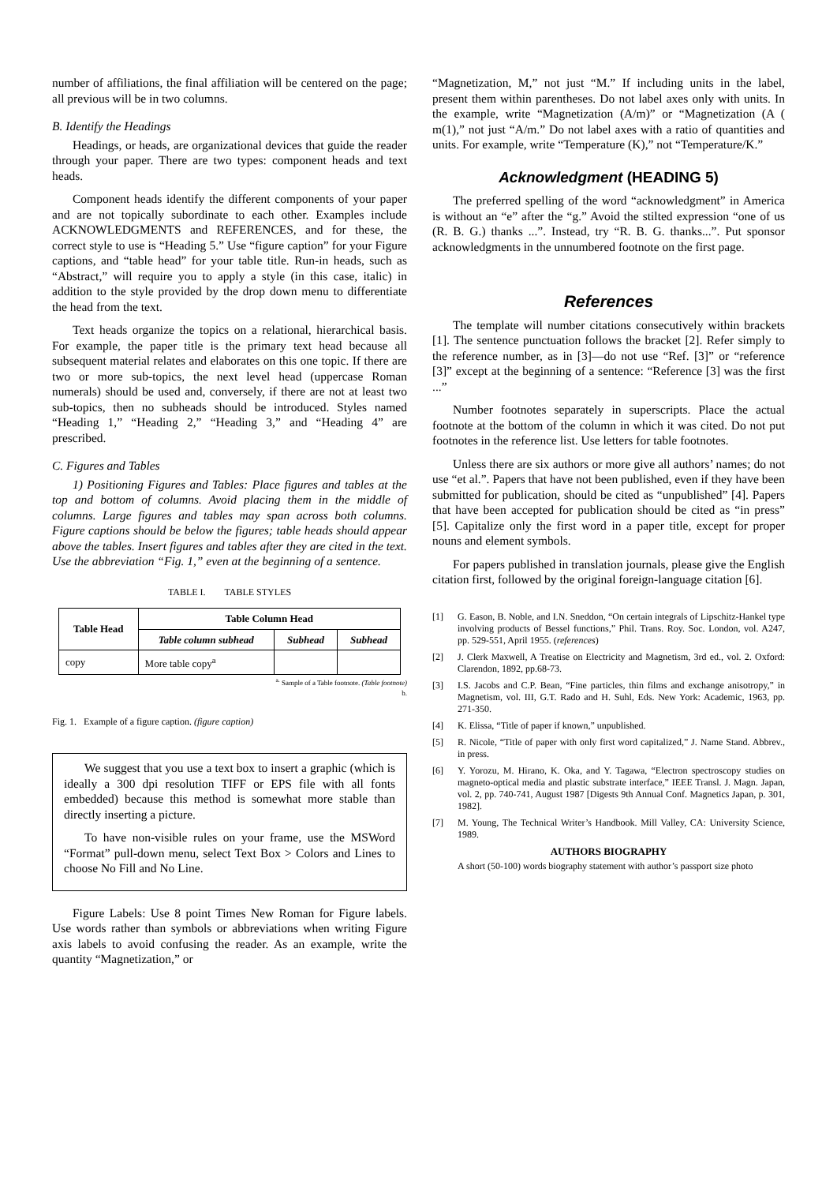number of affiliations, the final affiliation will be centered on the page; all previous will be in two columns.
B. Identify the Headings
Headings, or heads, are organizational devices that guide the reader through your paper. There are two types: component heads and text heads.
Component heads identify the different components of your paper and are not topically subordinate to each other. Examples include ACKNOWLEDGMENTS and REFERENCES, and for these, the correct style to use is “Heading 5.” Use “figure caption” for your Figure captions, and “table head” for your table title. Run-in heads, such as “Abstract,” will require you to apply a style (in this case, italic) in addition to the style provided by the drop down menu to differentiate the head from the text.
Text heads organize the topics on a relational, hierarchical basis. For example, the paper title is the primary text head because all subsequent material relates and elaborates on this one topic. If there are two or more sub-topics, the next level head (uppercase Roman numerals) should be used and, conversely, if there are not at least two sub-topics, then no subheads should be introduced. Styles named “Heading 1,” “Heading 2,” “Heading 3,” and “Heading 4” are prescribed.
C. Figures and Tables
1) Positioning Figures and Tables: Place figures and tables at the top and bottom of columns. Avoid placing them in the middle of columns. Large figures and tables may span across both columns. Figure captions should be below the figures; table heads should appear above the tables. Insert figures and tables after they are cited in the text. Use the abbreviation “Fig. 1,” even at the beginning of a sentence.
TABLE I. TABLE STYLES
| Table Head | Table Column Head | | |
| --- | --- | --- | --- |
| | Table column subhead | Subhead | Subhead |
| copy | More table copy<sup>a</sup> | | |
<sup>a.</sup> Sample of a Table footnote. (Table footnote)
b.
Fig. 1. Example of a figure caption. (figure caption)
We suggest that you use a text box to insert a graphic (which is ideally a 300 dpi resolution TIFF or EPS file with all fonts embedded) because this method is somewhat more stable than directly inserting a picture.
To have non-visible rules on your frame, use the MSWord “Format” pull-down menu, select Text Box > Colors and Lines to choose No Fill and No Line.
Figure Labels: Use 8 point Times New Roman for Figure labels. Use words rather than symbols or abbreviations when writing Figure axis labels to avoid confusing the reader. As an example, write the quantity “Magnetization,” or
“Magnetization, M,” not just “M.” If including units in the label, present them within parentheses. Do not label axes only with units. In the example, write “Magnetization (A/m)” or “Magnetization (A ( m(1),” not just “A/m.” Do not label axes with a ratio of quantities and units. For example, write “Temperature (K),” not “Temperature/K.”
Acknowledgment (HEADING 5)
The preferred spelling of the word “acknowledgment” in America is without an “e” after the “g.” Avoid the stilted expression “one of us (R. B. G.) thanks ...”. Instead, try “R. B. G. thanks...”. Put sponsor acknowledgments in the unnumbered footnote on the first page.
References
The template will number citations consecutively within brackets [1]. The sentence punctuation follows the bracket [2]. Refer simply to the reference number, as in [3]—do not use “Ref. [3]” or “reference [3]” except at the beginning of a sentence: “Reference [3] was the first ...”
Number footnotes separately in superscripts. Place the actual footnote at the bottom of the column in which it was cited. Do not put footnotes in the reference list. Use letters for table footnotes.
Unless there are six authors or more give all authors’ names; do not use “et al.”. Papers that have not been published, even if they have been submitted for publication, should be cited as “unpublished” [4]. Papers that have been accepted for publication should be cited as “in press” [5]. Capitalize only the first word in a paper title, except for proper nouns and element symbols.
For papers published in translation journals, please give the English citation first, followed by the original foreign-language citation [6].
[1] G. Eason, B. Noble, and I.N. Sneddon, “On certain integrals of Lipschitz-Hankel type involving products of Bessel functions,” Phil. Trans. Roy. Soc. London, vol. A247, pp. 529-551, April 1955. (references)
[2] J. Clerk Maxwell, A Treatise on Electricity and Magnetism, 3rd ed., vol. 2. Oxford: Clarendon, 1892, pp.68-73.
[3] I.S. Jacobs and C.P. Bean, “Fine particles, thin films and exchange anisotropy,” in Magnetism, vol. III, G.T. Rado and H. Suhl, Eds. New York: Academic, 1963, pp. 271-350.
[4] K. Elissa, “Title of paper if known,” unpublished.
[5] R. Nicole, “Title of paper with only first word capitalized,” J. Name Stand. Abbrev., in press.
[6] Y. Yorozu, M. Hirano, K. Oka, and Y. Tagawa, “Electron spectroscopy studies on magneto-optical media and plastic substrate interface,” IEEE Transl. J. Magn. Japan, vol. 2, pp. 740-741, August 1987 [Digests 9th Annual Conf. Magnetics Japan, p. 301, 1982].
[7] M. Young, The Technical Writer’s Handbook. Mill Valley, CA: University Science, 1989.
AUTHORS BIOGRAPHY
A short (50-100) words biography statement with author’s passport size photo